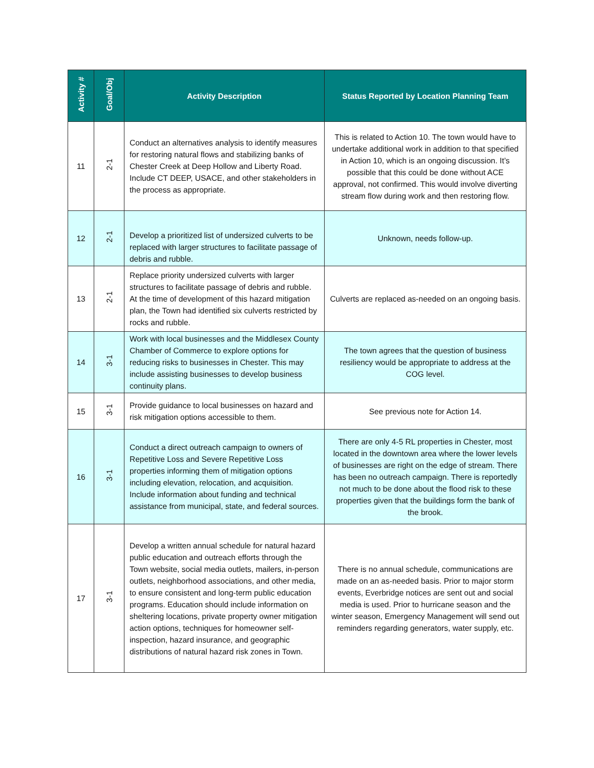| Activity # | Goal/Obj | Activity Description | Status Reported by Location Planning Team |
| --- | --- | --- | --- |
| 11 | 2-1 | Conduct an alternatives analysis to identify measures for restoring natural flows and stabilizing banks of Chester Creek at Deep Hollow and Liberty Road. Include CT DEEP, USACE, and other stakeholders in the process as appropriate. | This is related to Action 10. The town would have to undertake additional work in addition to that specified in Action 10, which is an ongoing discussion. It’s possible that this could be done without ACE approval, not confirmed. This would involve diverting stream flow during work and then restoring flow. |
| 12 | 2-1 | Develop a prioritized list of undersized culverts to be replaced with larger structures to facilitate passage of debris and rubble. | Unknown, needs follow-up. |
| 13 | 2-1 | Replace priority undersized culverts with larger structures to facilitate passage of debris and rubble. At the time of development of this hazard mitigation plan, the Town had identified six culverts restricted by rocks and rubble. | Culverts are replaced as-needed on an ongoing basis. |
| 14 | 3-1 | Work with local businesses and the Middlesex County Chamber of Commerce to explore options for reducing risks to businesses in Chester. This may include assisting businesses to develop business continuity plans. | The town agrees that the question of business resiliency would be appropriate to address at the COG level. |
| 15 | 3-1 | Provide guidance to local businesses on hazard and risk mitigation options accessible to them. | See previous note for Action 14. |
| 16 | 3-1 | Conduct a direct outreach campaign to owners of Repetitive Loss and Severe Repetitive Loss properties informing them of mitigation options including elevation, relocation, and acquisition. Include information about funding and technical assistance from municipal, state, and federal sources. | There are only 4-5 RL properties in Chester, most located in the downtown area where the lower levels of businesses are right on the edge of stream. There has been no outreach campaign. There is reportedly not much to be done about the flood risk to these properties given that the buildings form the bank of the brook. |
| 17 | 3-1 | Develop a written annual schedule for natural hazard public education and outreach efforts through the Town website, social media outlets, mailers, in-person outlets, neighborhood associations, and other media, to ensure consistent and long-term public education programs. Education should include information on sheltering locations, private property owner mitigation action options, techniques for homeowner self-inspection, hazard insurance, and geographic distributions of natural hazard risk zones in Town. | There is no annual schedule, communications are made on an as-needed basis. Prior to major storm events, Everbridge notices are sent out and social media is used. Prior to hurricane season and the winter season, Emergency Management will send out reminders regarding generators, water supply, etc. |